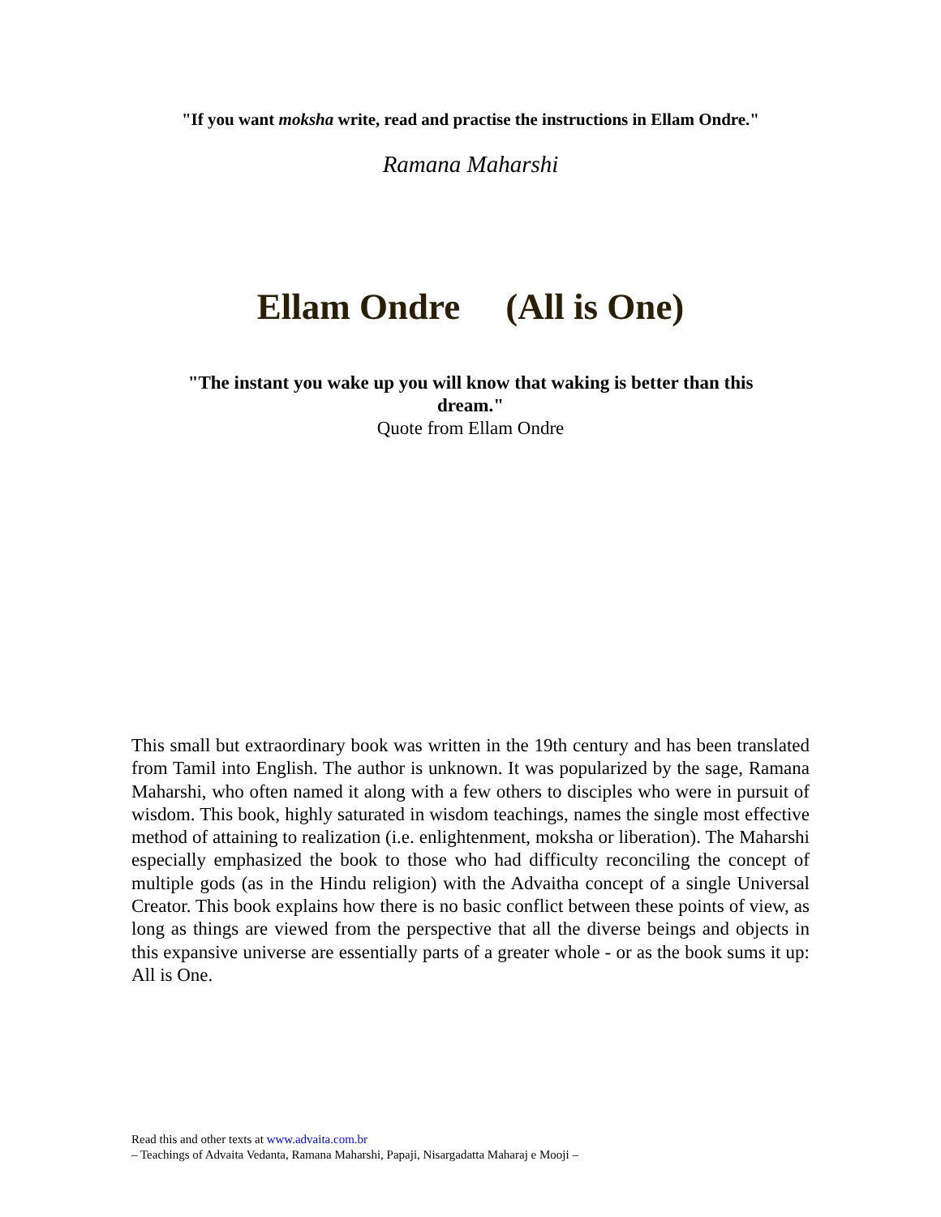"If you want moksha write, read and practise the instructions in Ellam Ondre."
Ramana Maharshi
Ellam Ondre (All is One)
"The instant you wake up you will know that waking is better than this dream."
Quote from Ellam Ondre
This small but extraordinary book was written in the 19th century and has been translated from Tamil into English. The author is unknown. It was popularized by the sage, Ramana Maharshi, who often named it along with a few others to disciples who were in pursuit of wisdom. This book, highly saturated in wisdom teachings, names the single most effective method of attaining to realization (i.e. enlightenment, moksha or liberation). The Maharshi especially emphasized the book to those who had difficulty reconciling the concept of multiple gods (as in the Hindu religion) with the Advaitha concept of a single Universal Creator. This book explains how there is no basic conflict between these points of view, as long as things are viewed from the perspective that all the diverse beings and objects in this expansive universe are essentially parts of a greater whole - or as the book sums it up: All is One.
Read this and other texts at www.advaita.com.br
– Teachings of Advaita Vedanta, Ramana Maharshi, Papaji, Nisargadatta Maharaj e Mooji –